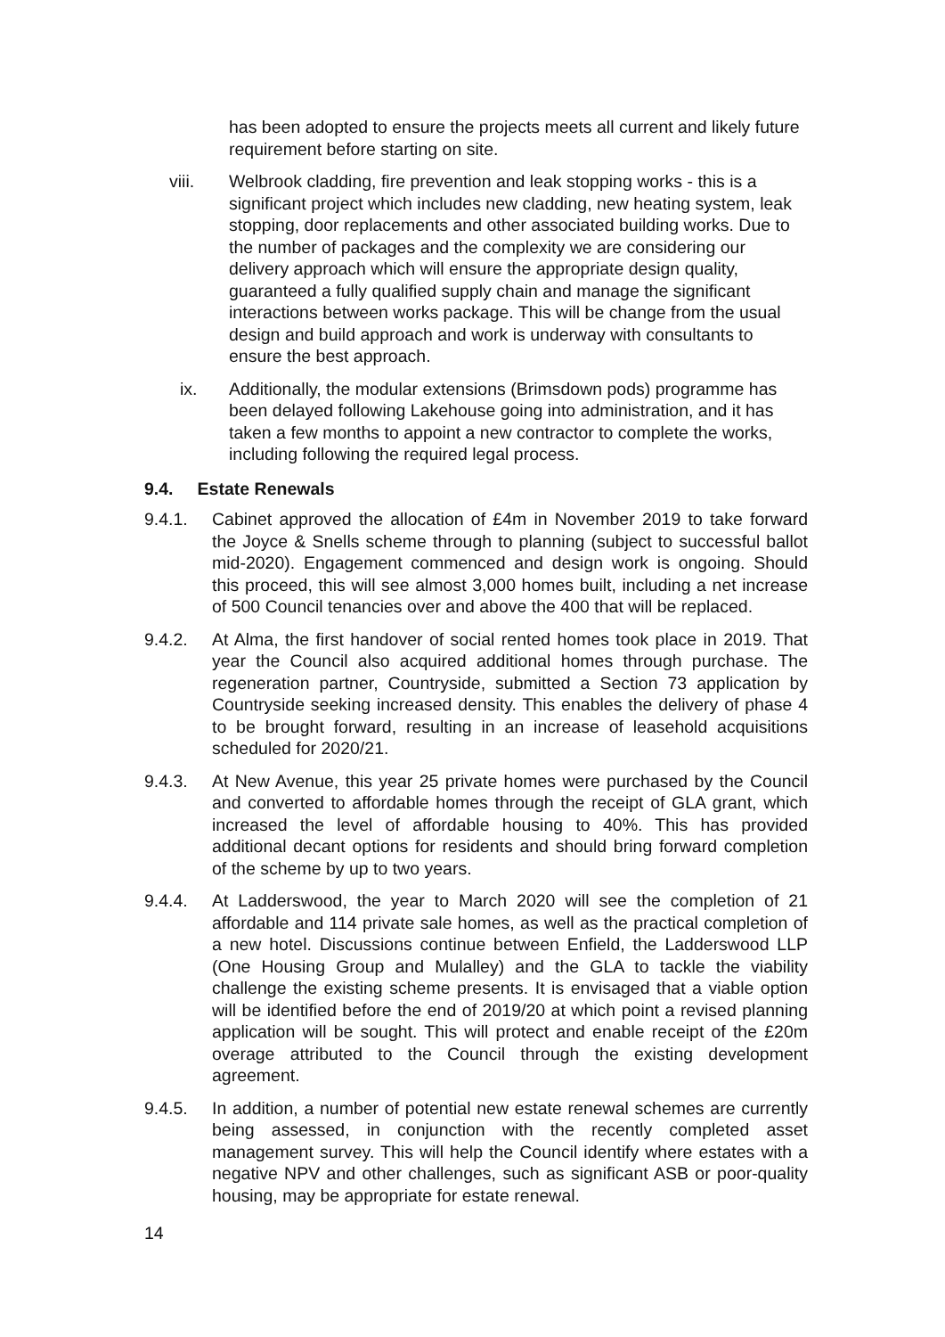has been adopted to ensure the projects meets all current and likely future requirement before starting on site.
viii. Welbrook cladding, fire prevention and leak stopping works - this is a significant project which includes new cladding, new heating system, leak stopping, door replacements and other associated building works. Due to the number of packages and the complexity we are considering our delivery approach which will ensure the appropriate design quality, guaranteed a fully qualified supply chain and manage the significant interactions between works package. This will be change from the usual design and build approach and work is underway with consultants to ensure the best approach.
ix. Additionally, the modular extensions (Brimsdown pods) programme has been delayed following Lakehouse going into administration, and it has taken a few months to appoint a new contractor to complete the works, including following the required legal process.
9.4. Estate Renewals
9.4.1. Cabinet approved the allocation of £4m in November 2019 to take forward the Joyce & Snells scheme through to planning (subject to successful ballot mid-2020). Engagement commenced and design work is ongoing. Should this proceed, this will see almost 3,000 homes built, including a net increase of 500 Council tenancies over and above the 400 that will be replaced.
9.4.2. At Alma, the first handover of social rented homes took place in 2019. That year the Council also acquired additional homes through purchase. The regeneration partner, Countryside, submitted a Section 73 application by Countryside seeking increased density. This enables the delivery of phase 4 to be brought forward, resulting in an increase of leasehold acquisitions scheduled for 2020/21.
9.4.3. At New Avenue, this year 25 private homes were purchased by the Council and converted to affordable homes through the receipt of GLA grant, which increased the level of affordable housing to 40%. This has provided additional decant options for residents and should bring forward completion of the scheme by up to two years.
9.4.4. At Ladderswood, the year to March 2020 will see the completion of 21 affordable and 114 private sale homes, as well as the practical completion of a new hotel. Discussions continue between Enfield, the Ladderswood LLP (One Housing Group and Mulalley) and the GLA to tackle the viability challenge the existing scheme presents. It is envisaged that a viable option will be identified before the end of 2019/20 at which point a revised planning application will be sought. This will protect and enable receipt of the £20m overage attributed to the Council through the existing development agreement.
9.4.5. In addition, a number of potential new estate renewal schemes are currently being assessed, in conjunction with the recently completed asset management survey. This will help the Council identify where estates with a negative NPV and other challenges, such as significant ASB or poor-quality housing, may be appropriate for estate renewal.
14